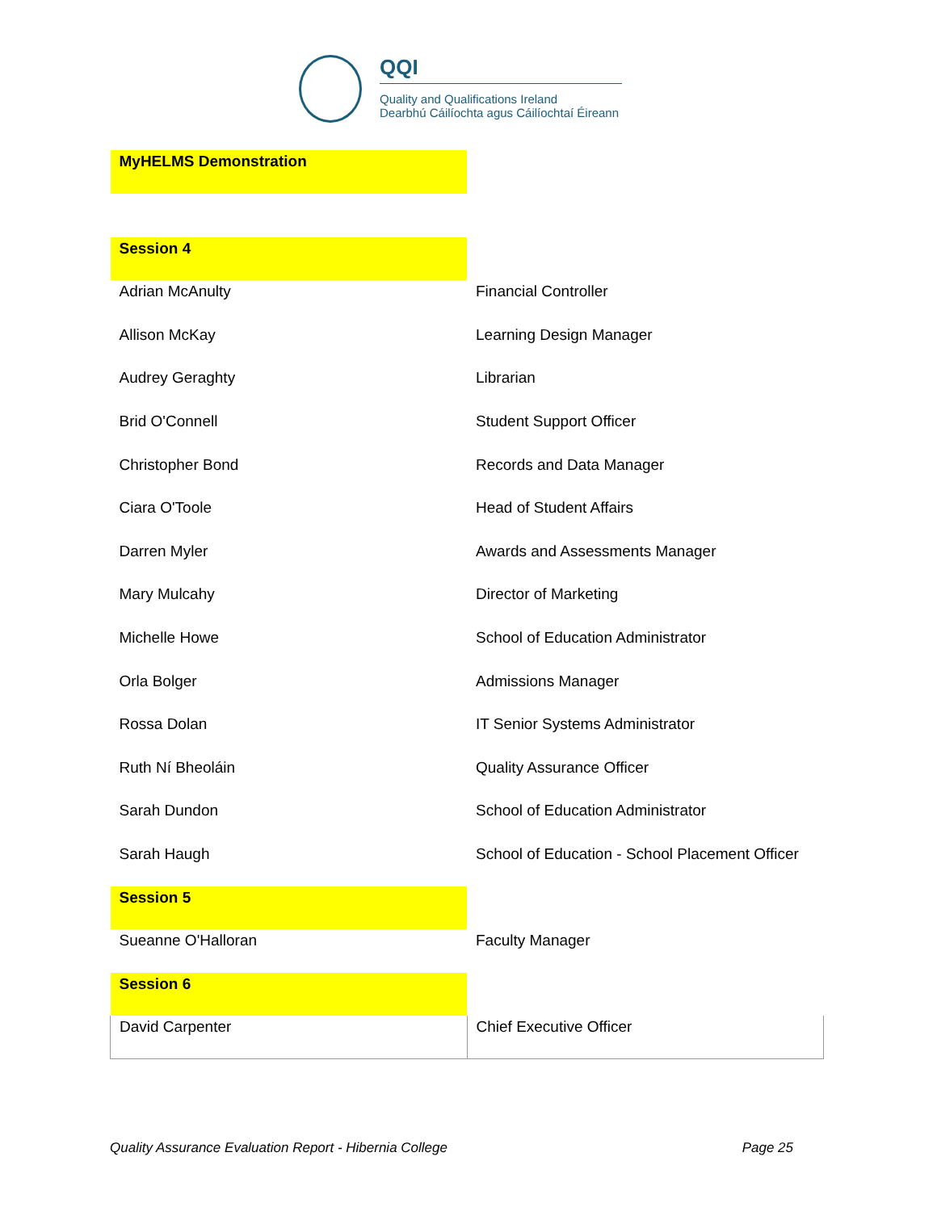QQI
Quality and Qualifications Ireland
Dearbhú Cáilíochta agus Cáilíochtaí Éireann
| MyHELMS Demonstration | |
| Session 4 | |
| Adrian McAnulty | Financial Controller |
| Allison McKay | Learning Design Manager |
| Audrey Geraghty | Librarian |
| Brid O'Connell | Student Support Officer |
| Christopher Bond | Records and Data Manager |
| Ciara O'Toole | Head of Student Affairs |
| Darren Myler | Awards and Assessments Manager |
| Mary Mulcahy | Director of Marketing |
| Michelle Howe | School of Education Administrator |
| Orla Bolger | Admissions Manager |
| Rossa Dolan | IT Senior Systems Administrator |
| Ruth Ní Bheoláin | Quality Assurance Officer |
| Sarah Dundon | School of Education Administrator |
| Sarah Haugh | School of Education - School Placement Officer |
| Session 5 | |
| Sueanne O'Halloran | Faculty Manager |
| Session 6 | |
| David Carpenter | Chief Executive Officer |
Quality Assurance Evaluation Report - Hibernia College Page 25